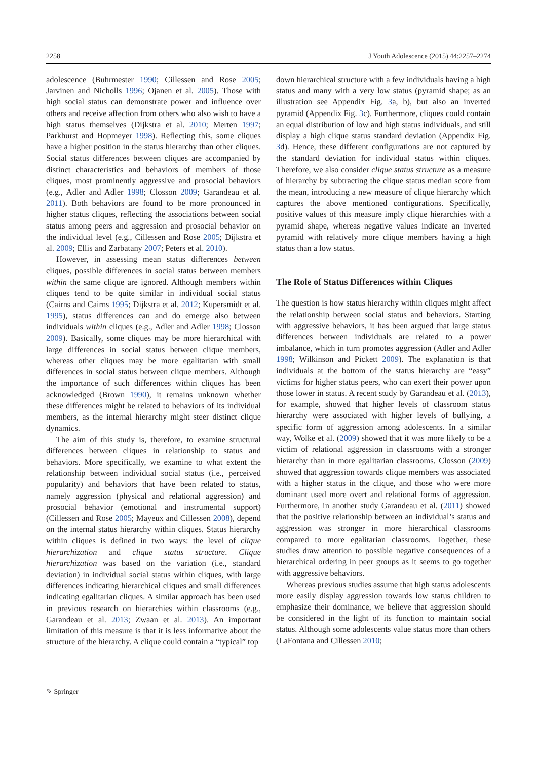2258 J Youth Adolescence (2015) 44:2257–2274
adolescence (Buhrmester 1990; Cillessen and Rose 2005; Jarvinen and Nicholls 1996; Ojanen et al. 2005). Those with high social status can demonstrate power and influence over others and receive affection from others who also wish to have a high status themselves (Dijkstra et al. 2010; Merten 1997; Parkhurst and Hopmeyer 1998). Reflecting this, some cliques have a higher position in the status hierarchy than other cliques. Social status differences between cliques are accompanied by distinct characteristics and behaviors of members of those cliques, most prominently aggressive and prosocial behaviors (e.g., Adler and Adler 1998; Closson 2009; Garandeau et al. 2011). Both behaviors are found to be more pronounced in higher status cliques, reflecting the associations between social status among peers and aggression and prosocial behavior on the individual level (e.g., Cillessen and Rose 2005; Dijkstra et al. 2009; Ellis and Zarbatany 2007; Peters et al. 2010).
However, in assessing mean status differences between cliques, possible differences in social status between members within the same clique are ignored. Although members within cliques tend to be quite similar in individual social status (Cairns and Cairns 1995; Dijkstra et al. 2012; Kupersmidt et al. 1995), status differences can and do emerge also between individuals within cliques (e.g., Adler and Adler 1998; Closson 2009). Basically, some cliques may be more hierarchical with large differences in social status between clique members, whereas other cliques may be more egalitarian with small differences in social status between clique members. Although the importance of such differences within cliques has been acknowledged (Brown 1990), it remains unknown whether these differences might be related to behaviors of its individual members, as the internal hierarchy might steer distinct clique dynamics.
The aim of this study is, therefore, to examine structural differences between cliques in relationship to status and behaviors. More specifically, we examine to what extent the relationship between individual social status (i.e., perceived popularity) and behaviors that have been related to status, namely aggression (physical and relational aggression) and prosocial behavior (emotional and instrumental support) (Cillessen and Rose 2005; Mayeux and Cillessen 2008), depend on the internal status hierarchy within cliques. Status hierarchy within cliques is defined in two ways: the level of clique hierarchization and clique status structure. Clique hierarchization was based on the variation (i.e., standard deviation) in individual social status within cliques, with large differences indicating hierarchical cliques and small differences indicating egalitarian cliques. A similar approach has been used in previous research on hierarchies within classrooms (e.g., Garandeau et al. 2013; Zwaan et al. 2013). An important limitation of this measure is that it is less informative about the structure of the hierarchy. A clique could contain a “typical” top
down hierarchical structure with a few individuals having a high status and many with a very low status (pyramid shape; as an illustration see Appendix Fig. 3a, b), but also an inverted pyramid (Appendix Fig. 3c). Furthermore, cliques could contain an equal distribution of low and high status individuals, and still display a high clique status standard deviation (Appendix Fig. 3d). Hence, these different configurations are not captured by the standard deviation for individual status within cliques. Therefore, we also consider clique status structure as a measure of hierarchy by subtracting the clique status median score from the mean, introducing a new measure of clique hierarchy which captures the above mentioned configurations. Specifically, positive values of this measure imply clique hierarchies with a pyramid shape, whereas negative values indicate an inverted pyramid with relatively more clique members having a high status than a low status.
The Role of Status Differences within Cliques
The question is how status hierarchy within cliques might affect the relationship between social status and behaviors. Starting with aggressive behaviors, it has been argued that large status differences between individuals are related to a power imbalance, which in turn promotes aggression (Adler and Adler 1998; Wilkinson and Pickett 2009). The explanation is that individuals at the bottom of the status hierarchy are “easy” victims for higher status peers, who can exert their power upon those lower in status. A recent study by Garandeau et al. (2013), for example, showed that higher levels of classroom status hierarchy were associated with higher levels of bullying, a specific form of aggression among adolescents. In a similar way, Wolke et al. (2009) showed that it was more likely to be a victim of relational aggression in classrooms with a stronger hierarchy than in more egalitarian classrooms. Closson (2009) showed that aggression towards clique members was associated with a higher status in the clique, and those who were more dominant used more overt and relational forms of aggression. Furthermore, in another study Garandeau et al. (2011) showed that the positive relationship between an individual’s status and aggression was stronger in more hierarchical classrooms compared to more egalitarian classrooms. Together, these studies draw attention to possible negative consequences of a hierarchical ordering in peer groups as it seems to go together with aggressive behaviors.
Whereas previous studies assume that high status adolescents more easily display aggression towards low status children to emphasize their dominance, we believe that aggression should be considered in the light of its function to maintain social status. Although some adolescents value status more than others (LaFontana and Cillessen 2010;
✎ Springer